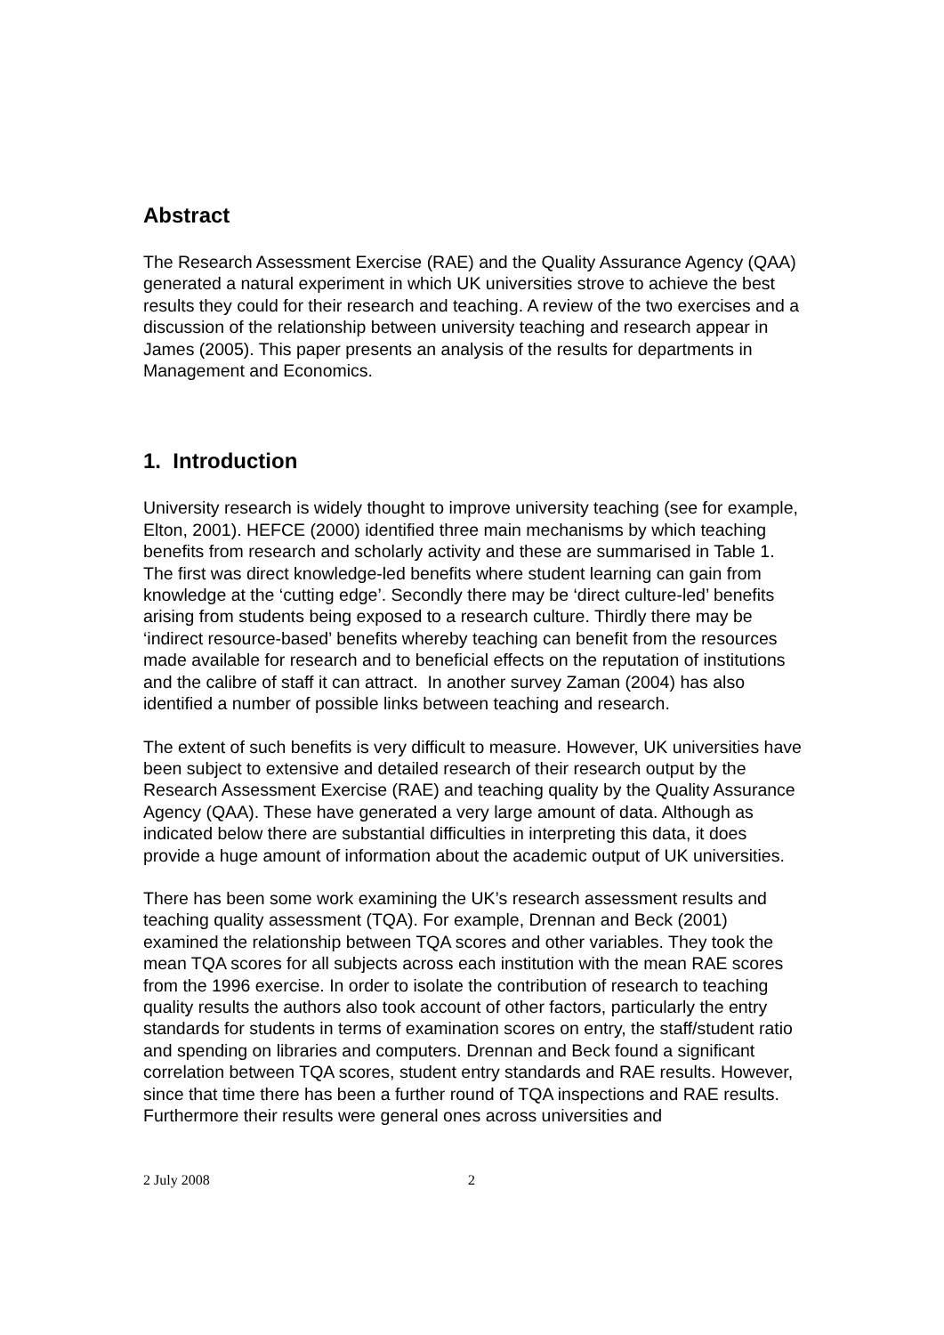Abstract
The Research Assessment Exercise (RAE) and the Quality Assurance Agency (QAA) generated a natural experiment in which UK universities strove to achieve the best results they could for their research and teaching. A review of the two exercises and a discussion of the relationship between university teaching and research appear in James (2005). This paper presents an analysis of the results for departments in Management and Economics.
1. Introduction
University research is widely thought to improve university teaching (see for example, Elton, 2001). HEFCE (2000) identified three main mechanisms by which teaching benefits from research and scholarly activity and these are summarised in Table 1. The first was direct knowledge-led benefits where student learning can gain from knowledge at the ‘cutting edge’. Secondly there may be ‘direct culture-led’ benefits arising from students being exposed to a research culture. Thirdly there may be ‘indirect resource-based’ benefits whereby teaching can benefit from the resources made available for research and to beneficial effects on the reputation of institutions and the calibre of staff it can attract. In another survey Zaman (2004) has also identified a number of possible links between teaching and research.
The extent of such benefits is very difficult to measure. However, UK universities have been subject to extensive and detailed research of their research output by the Research Assessment Exercise (RAE) and teaching quality by the Quality Assurance Agency (QAA). These have generated a very large amount of data. Although as indicated below there are substantial difficulties in interpreting this data, it does provide a huge amount of information about the academic output of UK universities.
There has been some work examining the UK’s research assessment results and teaching quality assessment (TQA). For example, Drennan and Beck (2001) examined the relationship between TQA scores and other variables. They took the mean TQA scores for all subjects across each institution with the mean RAE scores from the 1996 exercise. In order to isolate the contribution of research to teaching quality results the authors also took account of other factors, particularly the entry standards for students in terms of examination scores on entry, the staff/student ratio and spending on libraries and computers. Drennan and Beck found a significant correlation between TQA scores, student entry standards and RAE results. However, since that time there has been a further round of TQA inspections and RAE results. Furthermore their results were general ones across universities and
2 July 2008 2